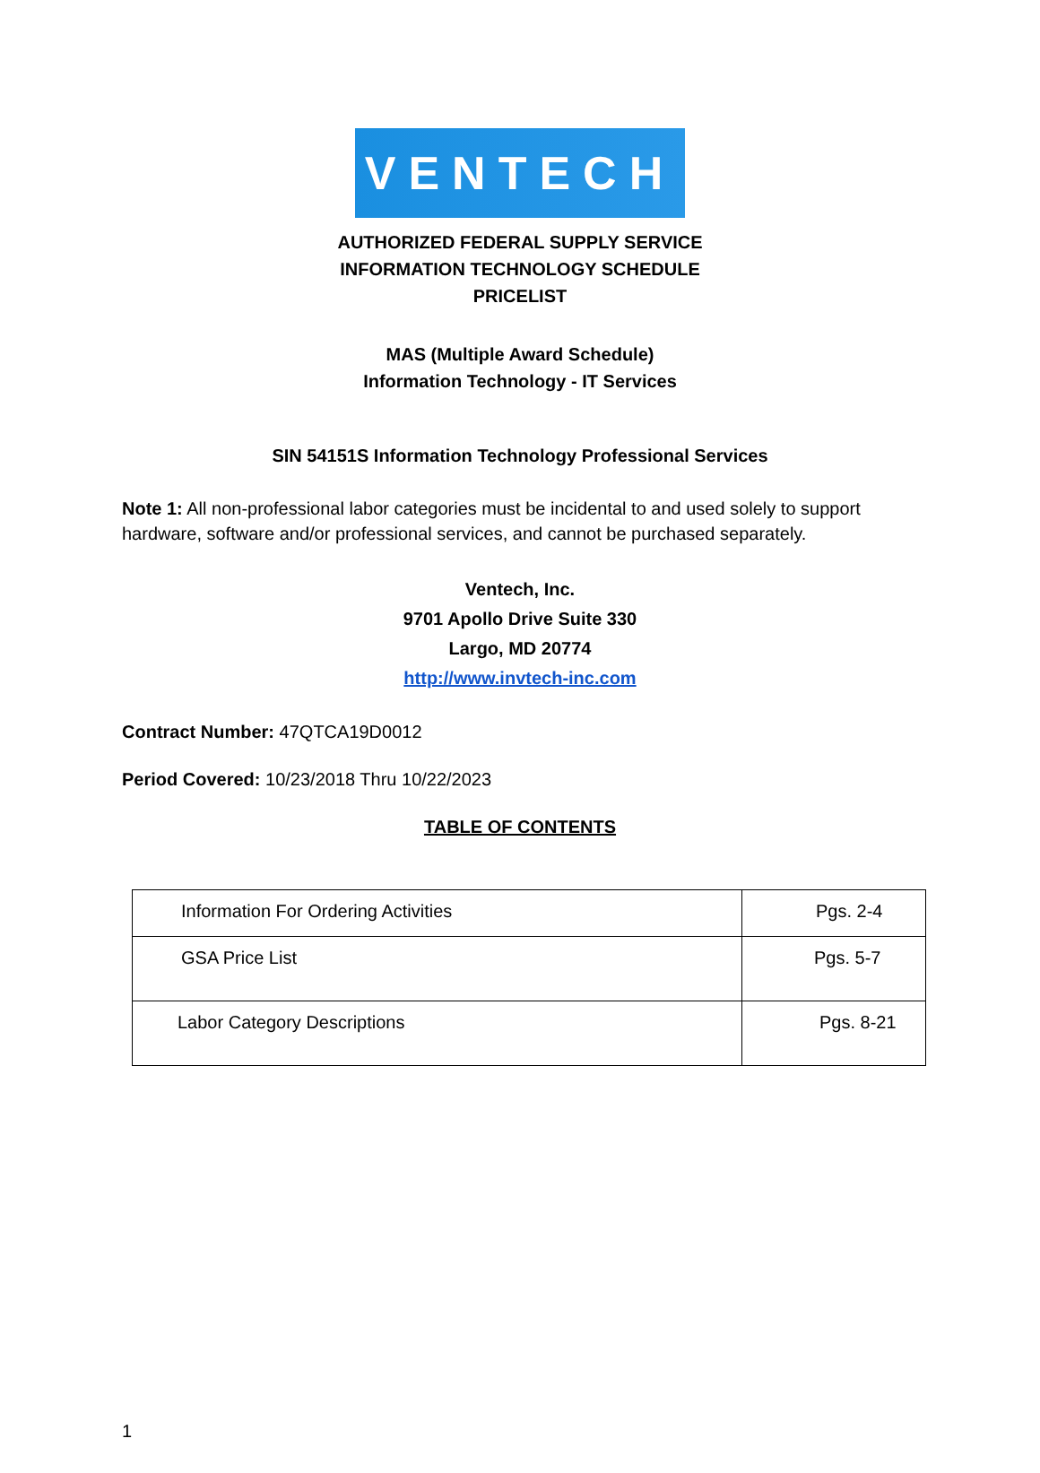VENTECH
AUTHORIZED FEDERAL SUPPLY SERVICE
INFORMATION TECHNOLOGY SCHEDULE
PRICELIST
MAS (Multiple Award Schedule)
Information Technology - IT Services
SIN 54151S Information Technology Professional Services
Note 1: All non-professional labor categories must be incidental to and used solely to support hardware, software and/or professional services, and cannot be purchased separately.
Ventech, Inc.
9701 Apollo Drive Suite 330
Largo, MD 20774
http://www.invtech-inc.com
Contract Number: 47QTCA19D0012
Period Covered: 10/23/2018 Thru 10/22/2023
TABLE OF CONTENTS
| Information For Ordering Activities | Pgs. 2-4 |
| GSA Price List | Pgs. 5-7 |
| Labor Category Descriptions | Pgs. 8-21 |
1